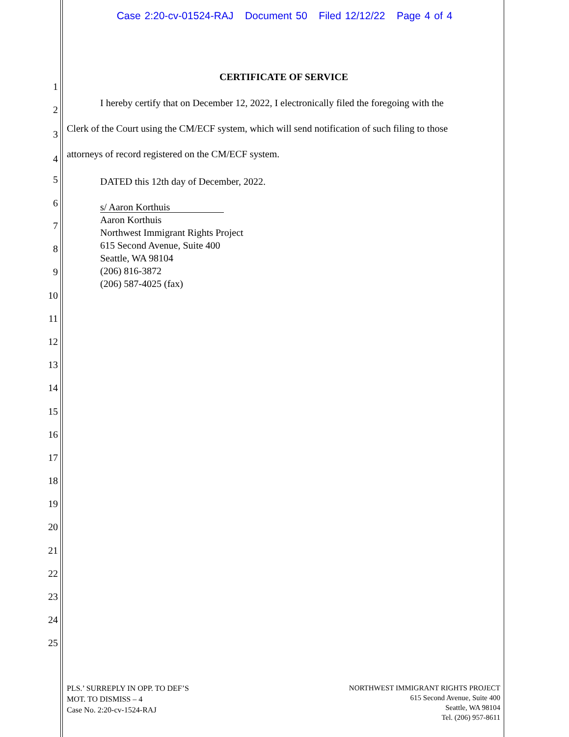Case 2:20-cv-01524-RAJ Document 50 Filed 12/12/22 Page 4 of 4
1
CERTIFICATE OF SERVICE
2
I hereby certify that on December 12, 2022, I electronically filed the foregoing with the
3
Clerk of the Court using the CM/ECF system, which will send notification of such filing to those
4 attorneys of record registered on the CM/ECF system.
5 DATED this 12th day of December, 2022.
6
s/ Aaron Korthuis
Aaron Korthuis
Northwest Immigrant Rights Project
615 Second Avenue, Suite 400
Seattle, WA 98104
(206) 816-3872
(206) 587-4025 (fax)
7
8
9
10
11
12
13
14
15
16
17
18
19
20
21
22
23
24
25
PLS.’ SURREPLY IN OPP. TO DEF’S
MOT. TO DISMISS – 4
Case No. 2:20-cv-1524-RAJ
NORTHWEST IMMIGRANT RIGHTS PROJECT
615 Second Avenue, Suite 400
Seattle, WA 98104
Tel. (206) 957-8611